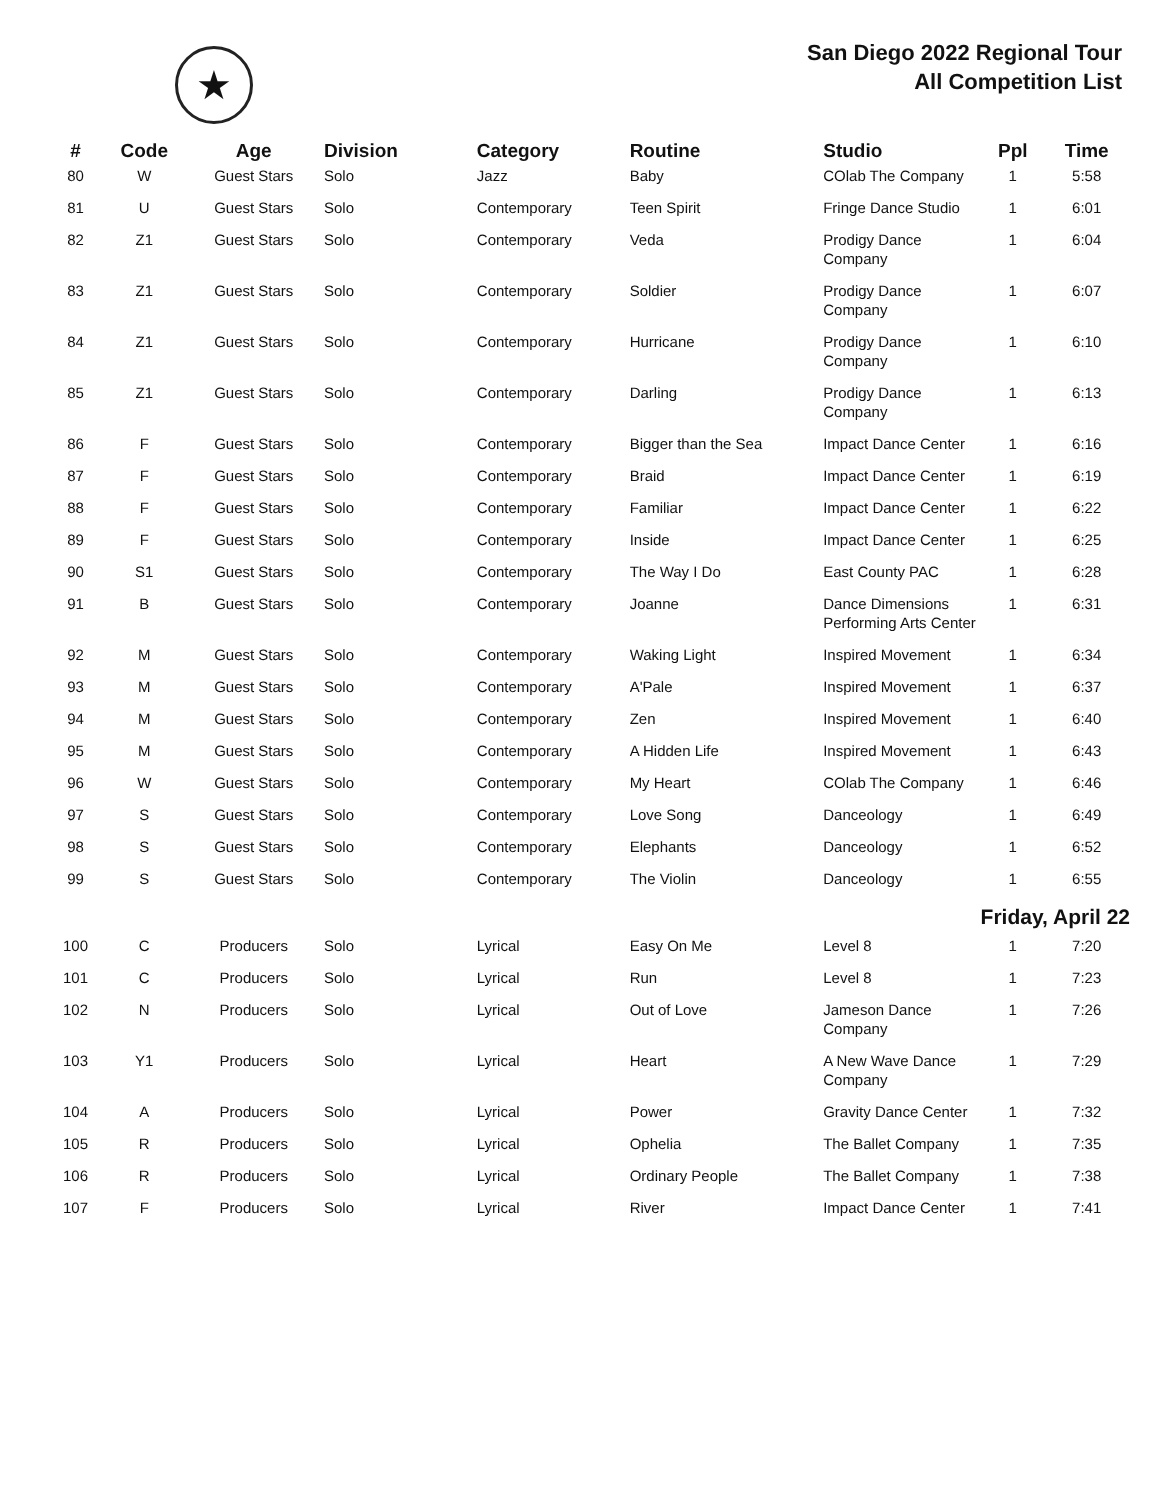★
San Diego 2022 Regional Tour
All Competition List
| # | Code | Age | Division | Category | Routine | Studio | Ppl | Time |
| --- | --- | --- | --- | --- | --- | --- | --- | --- |
| 80 | W | Guest Stars | Solo | Jazz | Baby | COlab The Company | 1 | 5:58 |
| 81 | U | Guest Stars | Solo | Contemporary | Teen Spirit | Fringe Dance Studio | 1 | 6:01 |
| 82 | Z1 | Guest Stars | Solo | Contemporary | Veda | Prodigy Dance Company | 1 | 6:04 |
| 83 | Z1 | Guest Stars | Solo | Contemporary | Soldier | Prodigy Dance Company | 1 | 6:07 |
| 84 | Z1 | Guest Stars | Solo | Contemporary | Hurricane | Prodigy Dance Company | 1 | 6:10 |
| 85 | Z1 | Guest Stars | Solo | Contemporary | Darling | Prodigy Dance Company | 1 | 6:13 |
| 86 | F | Guest Stars | Solo | Contemporary | Bigger than the Sea | Impact Dance Center | 1 | 6:16 |
| 87 | F | Guest Stars | Solo | Contemporary | Braid | Impact Dance Center | 1 | 6:19 |
| 88 | F | Guest Stars | Solo | Contemporary | Familiar | Impact Dance Center | 1 | 6:22 |
| 89 | F | Guest Stars | Solo | Contemporary | Inside | Impact Dance Center | 1 | 6:25 |
| 90 | S1 | Guest Stars | Solo | Contemporary | The Way I Do | East County PAC | 1 | 6:28 |
| 91 | B | Guest Stars | Solo | Contemporary | Joanne | Dance Dimensions Performing Arts Center | 1 | 6:31 |
| 92 | M | Guest Stars | Solo | Contemporary | Waking Light | Inspired Movement | 1 | 6:34 |
| 93 | M | Guest Stars | Solo | Contemporary | A'Pale | Inspired Movement | 1 | 6:37 |
| 94 | M | Guest Stars | Solo | Contemporary | Zen | Inspired Movement | 1 | 6:40 |
| 95 | M | Guest Stars | Solo | Contemporary | A Hidden Life | Inspired Movement | 1 | 6:43 |
| 96 | W | Guest Stars | Solo | Contemporary | My Heart | COlab The Company | 1 | 6:46 |
| 97 | S | Guest Stars | Solo | Contemporary | Love Song | Danceology | 1 | 6:49 |
| 98 | S | Guest Stars | Solo | Contemporary | Elephants | Danceology | 1 | 6:52 |
| 99 | S | Guest Stars | Solo | Contemporary | The Violin | Danceology | 1 | 6:55 |
| Friday, April 22 | | | | | | | | |
| 100 | C | Producers | Solo | Lyrical | Easy On Me | Level 8 | 1 | 7:20 |
| 101 | C | Producers | Solo | Lyrical | Run | Level 8 | 1 | 7:23 |
| 102 | N | Producers | Solo | Lyrical | Out of Love | Jameson Dance Company | 1 | 7:26 |
| 103 | Y1 | Producers | Solo | Lyrical | Heart | A New Wave Dance Company | 1 | 7:29 |
| 104 | A | Producers | Solo | Lyrical | Power | Gravity Dance Center | 1 | 7:32 |
| 105 | R | Producers | Solo | Lyrical | Ophelia | The Ballet Company | 1 | 7:35 |
| 106 | R | Producers | Solo | Lyrical | Ordinary People | The Ballet Company | 1 | 7:38 |
| 107 | F | Producers | Solo | Lyrical | River | Impact Dance Center | 1 | 7:41 |